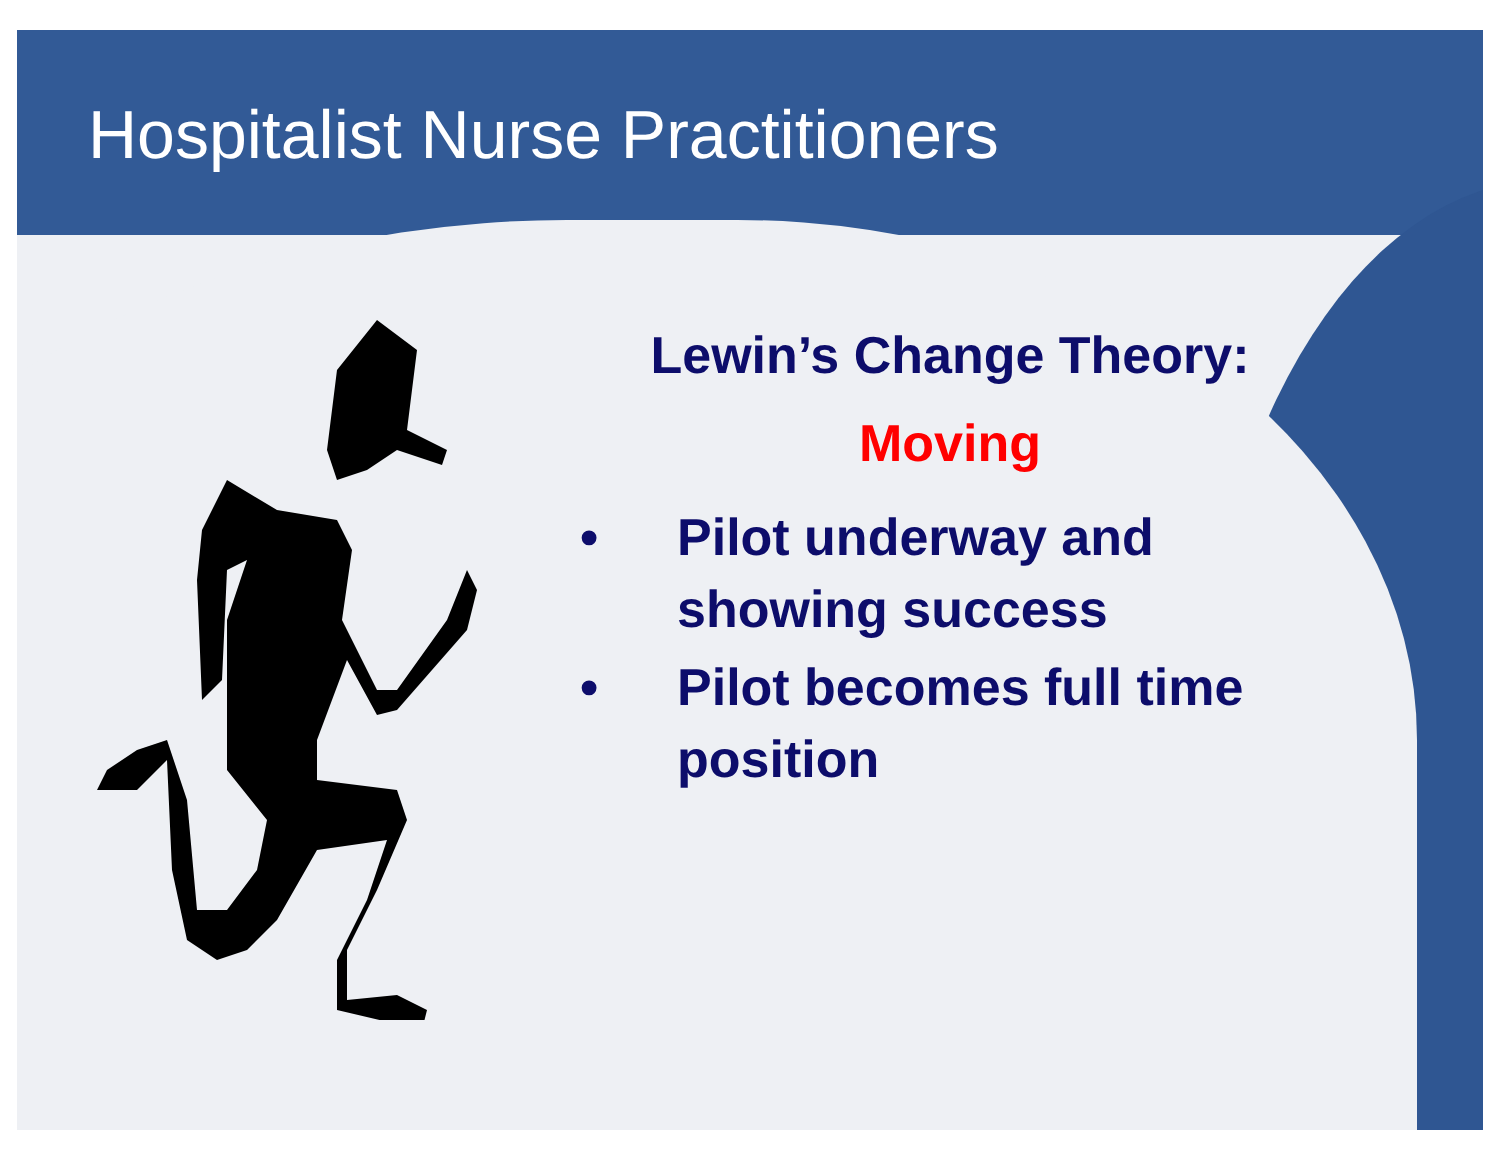Hospitalist Nurse Practitioners
Lewin’s Change Theory:
Moving
• Pilot underway and showing success
• Pilot becomes full time position